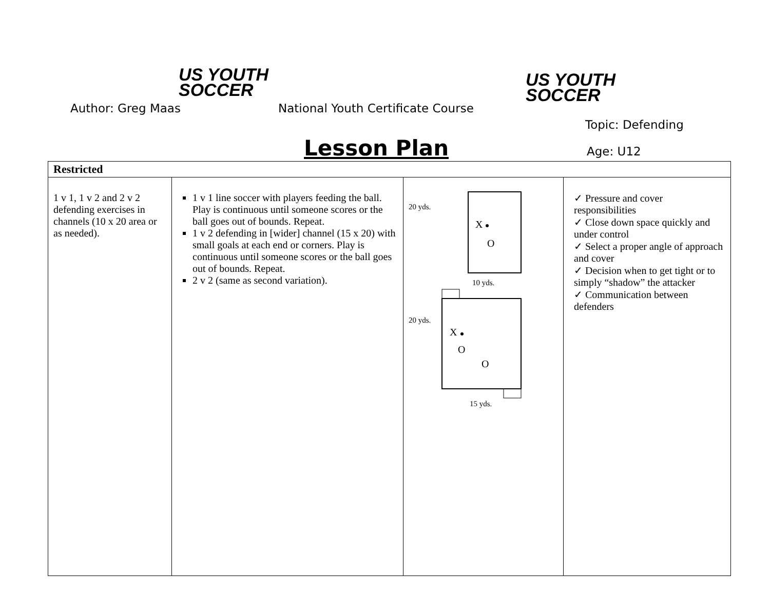US YOUTH
SOCCER
US YOUTH
SOCCER
Author: Greg Maas
National Youth Certificate Course
Topic: Defending
Lesson Plan Age: U12
| Restricted | | | |
| --- | --- | --- | --- |
| 1 v 1, 1 v 2 and 2 v 2 defending exercises in channels (10 x 20 area or as needed). | 1 v 1 line soccer with players feeding the ball. Play is continuous until someone scores or the ball goes out of bounds. Repeat. 1 v 2 defending in [wider] channel (15 x 20) with small goals at each end or corners. Play is continuous until someone scores or the ball goes out of bounds. Repeat. 2 v 2 (same as second variation). | 20 yds. X O 10 yds. 20 yds. X O O 15 yds. | ✓ Pressure and cover responsibilities ✓ Close down space quickly and under control ✓ Select a proper angle of approach and cover ✓ Decision when to get tight or to simply “shadow” the attacker ✓ Communication between defenders |